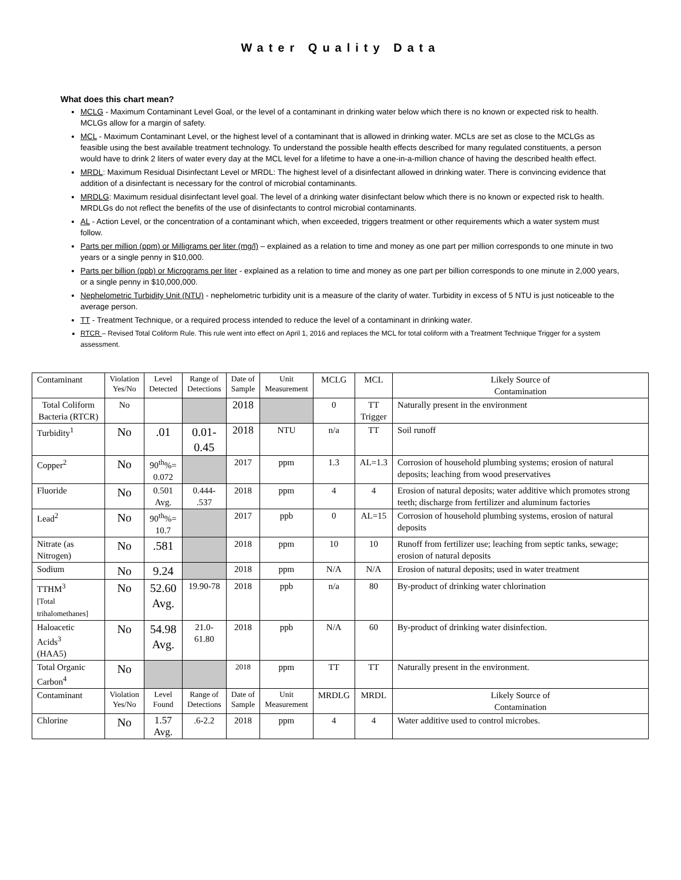Water Quality Data
What does this chart mean?
MCLG - Maximum Contaminant Level Goal, or the level of a contaminant in drinking water below which there is no known or expected risk to health. MCLGs allow for a margin of safety.
MCL - Maximum Contaminant Level, or the highest level of a contaminant that is allowed in drinking water. MCLs are set as close to the MCLGs as feasible using the best available treatment technology. To understand the possible health effects described for many regulated constituents, a person would have to drink 2 liters of water every day at the MCL level for a lifetime to have a one-in-a-million chance of having the described health effect.
MRDL: Maximum Residual Disinfectant Level or MRDL: The highest level of a disinfectant allowed in drinking water. There is convincing evidence that addition of a disinfectant is necessary for the control of microbial contaminants.
MRDLG: Maximum residual disinfectant level goal. The level of a drinking water disinfectant below which there is no known or expected risk to health. MRDLGs do not reflect the benefits of the use of disinfectants to control microbial contaminants.
AL - Action Level, or the concentration of a contaminant which, when exceeded, triggers treatment or other requirements which a water system must follow.
Parts per million (ppm) or Milligrams per liter (mg/l) – explained as a relation to time and money as one part per million corresponds to one minute in two years or a single penny in $10,000.
Parts per billion (ppb) or Micrograms per liter - explained as a relation to time and money as one part per billion corresponds to one minute in 2,000 years, or a single penny in $10,000,000.
Nephelometric Turbidity Unit (NTU) - nephelometric turbidity unit is a measure of the clarity of water. Turbidity in excess of 5 NTU is just noticeable to the average person.
TT - Treatment Technique, or a required process intended to reduce the level of a contaminant in drinking water.
RTCR – Revised Total Coliform Rule. This rule went into effect on April 1, 2016 and replaces the MCL for total coliform with a Treatment Technique Trigger for a system assessment.
| Contaminant | Violation Yes/No | Level Detected | Range of Detections | Date of Sample | Unit Measurement | MCLG | MCL | Likely Source of Contamination |
| Total Coliform Bacteria (RTCR) | No | | | 2018 | | 0 | TT Trigger | Naturally present in the environment |
| Turbidity<sup>1</sup> | No | .01 | 0.01- 0.45 | 2018 | NTU | n/a | TT | Soil runoff |
| Copper<sup>2</sup> | No | 90<sup>th</sup>%= 0.072 | | 2017 | ppm | 1.3 | AL=1.3 | Corrosion of household plumbing systems; erosion of natural deposits; leaching from wood preservatives |
| Fluoride | No | 0.501 Avg. | 0.444- .537 | 2018 | ppm | 4 | 4 | Erosion of natural deposits; water additive which promotes strong teeth; discharge from fertilizer and aluminum factories |
| Lead<sup>2</sup> | No | 90<sup>th</sup>%= 10.7 | | 2017 | ppb | 0 | AL=15 | Corrosion of household plumbing systems, erosion of natural deposits |
| Nitrate (as Nitrogen) | No | .581 | | 2018 | ppm | 10 | 10 | Runoff from fertilizer use; leaching from septic tanks, sewage; erosion of natural deposits |
| Sodium | No | 9.24 | | 2018 | ppm | N/A | N/A | Erosion of natural deposits; used in water treatment |
| TTHM<sup>3</sup> [Total trihalomethanes] | No | 52.60 Avg. | 19.90-78 | 2018 | ppb | n/a | 80 | By-product of drinking water chlorination |
| Haloacetic Acids<sup>3</sup> (HAA5) | No | 54.98 Avg. | 21.0- 61.80 | 2018 | ppb | N/A | 60 | By-product of drinking water disinfection. |
| Total Organic Carbon<sup>4</sup> | No | | | 2018 | ppm | TT | TT | Naturally present in the environment. |
| Contaminant | Violation Yes/No | Level Found | Range of Detections | Date of Sample | Unit Measurement | MRDLG | MRDL | Likely Source of Contamination |
| Chlorine | No | 1.57 Avg. | .6-2.2 | 2018 | ppm | 4 | 4 | Water additive used to control microbes. |